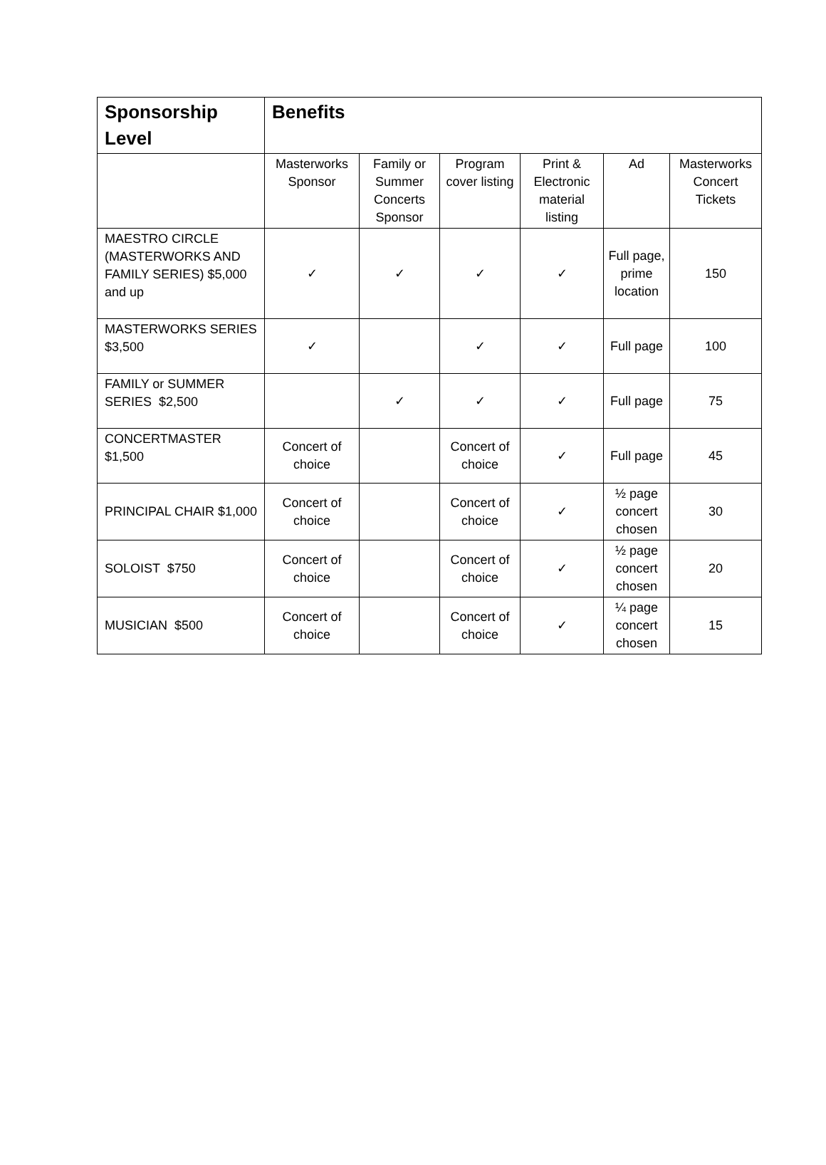| Sponsorship Level | Benefits | | | | | |
| --- | --- | --- | --- | --- | --- | --- |
| | Masterworks Sponsor | Family or Summer Concerts Sponsor | Program cover listing | Print & Electronic material listing | Ad | Masterworks Concert Tickets |
| MAESTRO CIRCLE (MASTERWORKS AND FAMILY SERIES) $5,000 and up | ✓ | ✓ | ✓ | ✓ | Full page, prime location | 150 |
| MASTERWORKS SERIES $3,500 | ✓ | | ✓ | ✓ | Full page | 100 |
| FAMILY or SUMMER SERIES $2,500 | | ✓ | ✓ | ✓ | Full page | 75 |
| CONCERTMASTER $1,500 | Concert of choice | | Concert of choice | ✓ | Full page | 45 |
| PRINCIPAL CHAIR $1,000 | Concert of choice | | Concert of choice | ✓ | ½ page concert chosen | 30 |
| SOLOIST $750 | Concert of choice | | Concert of choice | ✓ | ½ page concert chosen | 20 |
| MUSICIAN $500 | Concert of choice | | Concert of choice | ✓ | ¼ page concert chosen | 15 |